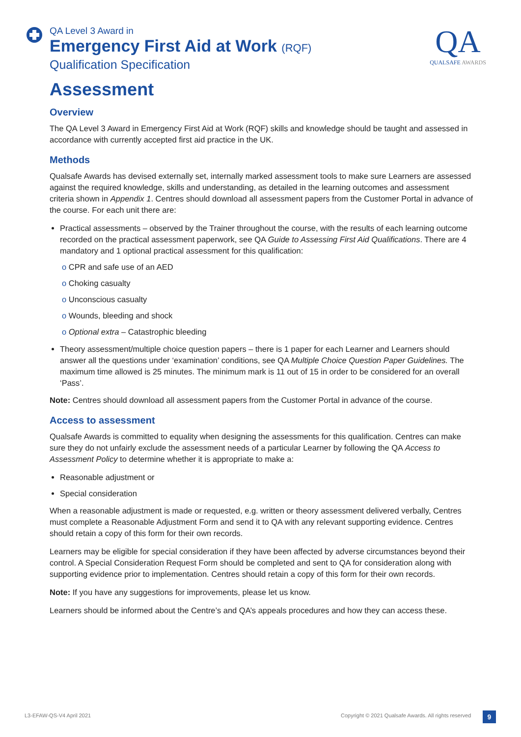QA Level 3 Award in
Emergency First Aid at Work (RQF)
Qualification Specification
QA
QUALSAFE AWARDS
Assessment
Overview
The QA Level 3 Award in Emergency First Aid at Work (RQF) skills and knowledge should be taught and assessed in accordance with currently accepted first aid practice in the UK.
Methods
Qualsafe Awards has devised externally set, internally marked assessment tools to make sure Learners are assessed against the required knowledge, skills and understanding, as detailed in the learning outcomes and assessment criteria shown in Appendix 1. Centres should download all assessment papers from the Customer Portal in advance of the course. For each unit there are:
Practical assessments – observed by the Trainer throughout the course, with the results of each learning outcome recorded on the practical assessment paperwork, see QA Guide to Assessing First Aid Qualifications. There are 4 mandatory and 1 optional practical assessment for this qualification:
o CPR and safe use of an AED
o Choking casualty
o Unconscious casualty
o Wounds, bleeding and shock
o Optional extra – Catastrophic bleeding
Theory assessment/multiple choice question papers – there is 1 paper for each Learner and Learners should answer all the questions under ‘examination’ conditions, see QA Multiple Choice Question Paper Guidelines. The maximum time allowed is 25 minutes. The minimum mark is 11 out of 15 in order to be considered for an overall ‘Pass’.
Note: Centres should download all assessment papers from the Customer Portal in advance of the course.
Access to assessment
Qualsafe Awards is committed to equality when designing the assessments for this qualification. Centres can make sure they do not unfairly exclude the assessment needs of a particular Learner by following the QA Access to Assessment Policy to determine whether it is appropriate to make a:
Reasonable adjustment or
Special consideration
When a reasonable adjustment is made or requested, e.g. written or theory assessment delivered verbally, Centres must complete a Reasonable Adjustment Form and send it to QA with any relevant supporting evidence. Centres should retain a copy of this form for their own records.
Learners may be eligible for special consideration if they have been affected by adverse circumstances beyond their control. A Special Consideration Request Form should be completed and sent to QA for consideration along with supporting evidence prior to implementation. Centres should retain a copy of this form for their own records.
Note: If you have any suggestions for improvements, please let us know.
Learners should be informed about the Centre’s and QA’s appeals procedures and how they can access these.
L3-EFAW-QS-V4 April 2021
Copyright © 2021 Qualsafe Awards. All rights reserved
9